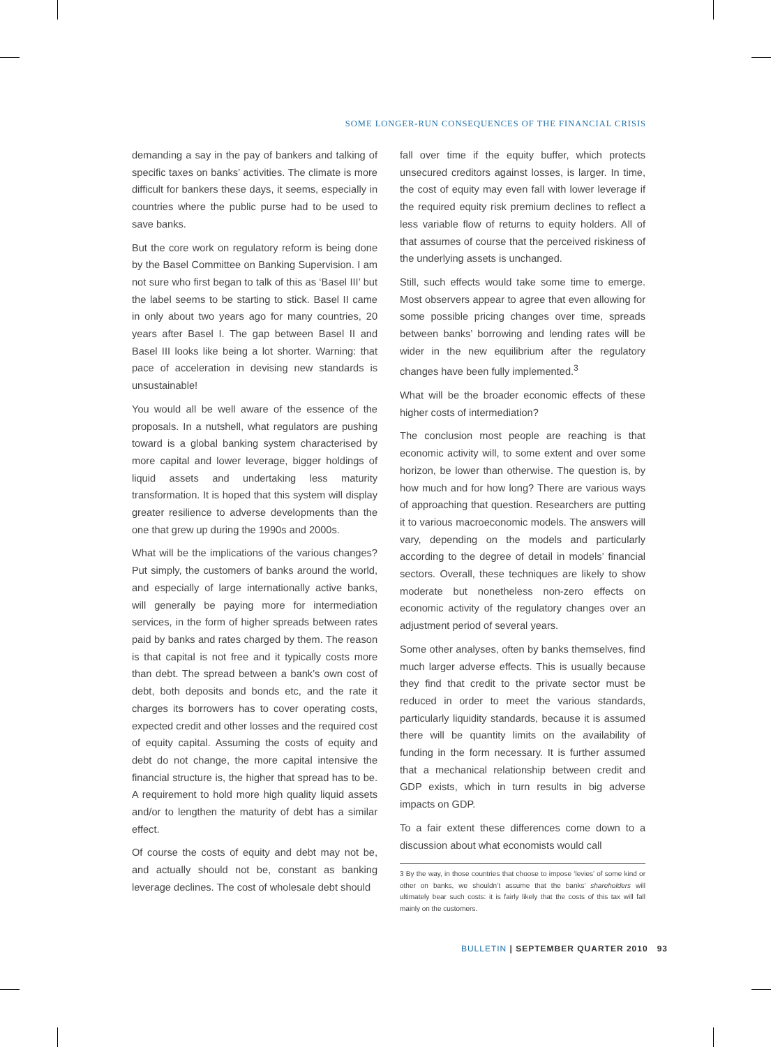SOME LONGER-RUN CONSEQUENCES OF THE FINANCIAL CRISIS
demanding a say in the pay of bankers and talking of specific taxes on banks’ activities. The climate is more difficult for bankers these days, it seems, especially in countries where the public purse had to be used to save banks.
But the core work on regulatory reform is being done by the Basel Committee on Banking Supervision. I am not sure who first began to talk of this as ‘Basel III’ but the label seems to be starting to stick. Basel II came in only about two years ago for many countries, 20 years after Basel I. The gap between Basel II and Basel III looks like being a lot shorter. Warning: that pace of acceleration in devising new standards is unsustainable!
You would all be well aware of the essence of the proposals. In a nutshell, what regulators are pushing toward is a global banking system characterised by more capital and lower leverage, bigger holdings of liquid assets and undertaking less maturity transformation. It is hoped that this system will display greater resilience to adverse developments than the one that grew up during the 1990s and 2000s.
What will be the implications of the various changes? Put simply, the customers of banks around the world, and especially of large internationally active banks, will generally be paying more for intermediation services, in the form of higher spreads between rates paid by banks and rates charged by them. The reason is that capital is not free and it typically costs more than debt. The spread between a bank’s own cost of debt, both deposits and bonds etc, and the rate it charges its borrowers has to cover operating costs, expected credit and other losses and the required cost of equity capital. Assuming the costs of equity and debt do not change, the more capital intensive the financial structure is, the higher that spread has to be. A requirement to hold more high quality liquid assets and/or to lengthen the maturity of debt has a similar effect.
Of course the costs of equity and debt may not be, and actually should not be, constant as banking leverage declines. The cost of wholesale debt should
fall over time if the equity buffer, which protects unsecured creditors against losses, is larger. In time, the cost of equity may even fall with lower leverage if the required equity risk premium declines to reflect a less variable flow of returns to equity holders. All of that assumes of course that the perceived riskiness of the underlying assets is unchanged.
Still, such effects would take some time to emerge. Most observers appear to agree that even allowing for some possible pricing changes over time, spreads between banks’ borrowing and lending rates will be wider in the new equilibrium after the regulatory changes have been fully implemented.<sup>3</sup>
What will be the broader economic effects of these higher costs of intermediation?
The conclusion most people are reaching is that economic activity will, to some extent and over some horizon, be lower than otherwise. The question is, by how much and for how long? There are various ways of approaching that question. Researchers are putting it to various macroeconomic models. The answers will vary, depending on the models and particularly according to the degree of detail in models’ financial sectors. Overall, these techniques are likely to show moderate but nonetheless non-zero effects on economic activity of the regulatory changes over an adjustment period of several years.
Some other analyses, often by banks themselves, find much larger adverse effects. This is usually because they find that credit to the private sector must be reduced in order to meet the various standards, particularly liquidity standards, because it is assumed there will be quantity limits on the availability of funding in the form necessary. It is further assumed that a mechanical relationship between credit and GDP exists, which in turn results in big adverse impacts on GDP.
To a fair extent these differences come down to a discussion about what economists would call
3 By the way, in those countries that choose to impose ‘levies’ of some kind or other on banks, we shouldn’t assume that the banks’ shareholders will ultimately bear such costs: it is fairly likely that the costs of this tax will fall mainly on the customers.
BULLETIN | SEPTEMBER QUARTER 2010 93